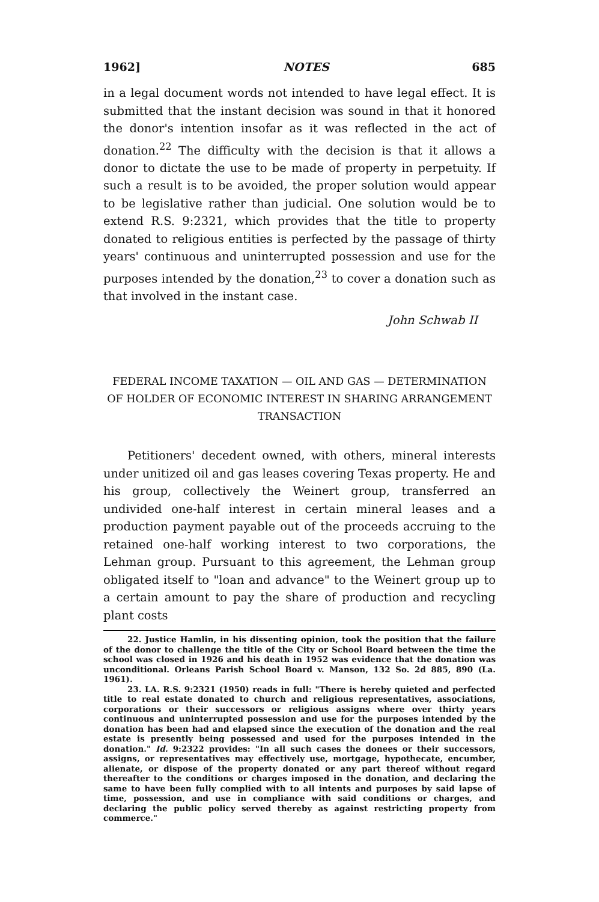1962] NOTES 685
in a legal document words not intended to have legal effect. It is submitted that the instant decision was sound in that it honored the donor's intention insofar as it was reflected in the act of donation.<sup>22</sup> The difficulty with the decision is that it allows a donor to dictate the use to be made of property in perpetuity. If such a result is to be avoided, the proper solution would appear to be legislative rather than judicial. One solution would be to extend R.S. 9:2321, which provides that the title to property donated to religious entities is perfected by the passage of thirty years' continuous and uninterrupted possession and use for the purposes intended by the donation,<sup>23</sup> to cover a donation such as that involved in the instant case.
John Schwab II
FEDERAL INCOME TAXATION — OIL AND GAS — DETERMINATION OF HOLDER OF ECONOMIC INTEREST IN SHARING ARRANGEMENT TRANSACTION
Petitioners' decedent owned, with others, mineral interests under unitized oil and gas leases covering Texas property. He and his group, collectively the Weinert group, transferred an undivided one-half interest in certain mineral leases and a production payment payable out of the proceeds accruing to the retained one-half working interest to two corporations, the Lehman group. Pursuant to this agreement, the Lehman group obligated itself to "loan and advance" to the Weinert group up to a certain amount to pay the share of production and recycling plant costs
22. Justice Hamlin, in his dissenting opinion, took the position that the failure of the donor to challenge the title of the City or School Board between the time the school was closed in 1926 and his death in 1952 was evidence that the donation was unconditional. Orleans Parish School Board v. Manson, 132 So. 2d 885, 890 (La. 1961).
23. LA. R.S. 9:2321 (1950) reads in full: "There is hereby quieted and perfected title to real estate donated to church and religious representatives, associations, corporations or their successors or religious assigns where over thirty years continuous and uninterrupted possession and use for the purposes intended by the donation has been had and elapsed since the execution of the donation and the real estate is presently being possessed and used for the purposes intended in the donation." Id. 9:2322 provides: "In all such cases the donees or their successors, assigns, or representatives may effectively use, mortgage, hypothecate, encumber, alienate, or dispose of the property donated or any part thereof without regard thereafter to the conditions or charges imposed in the donation, and declaring the same to have been fully complied with to all intents and purposes by said lapse of time, possession, and use in compliance with said conditions or charges, and declaring the public policy served thereby as against restricting property from commerce."